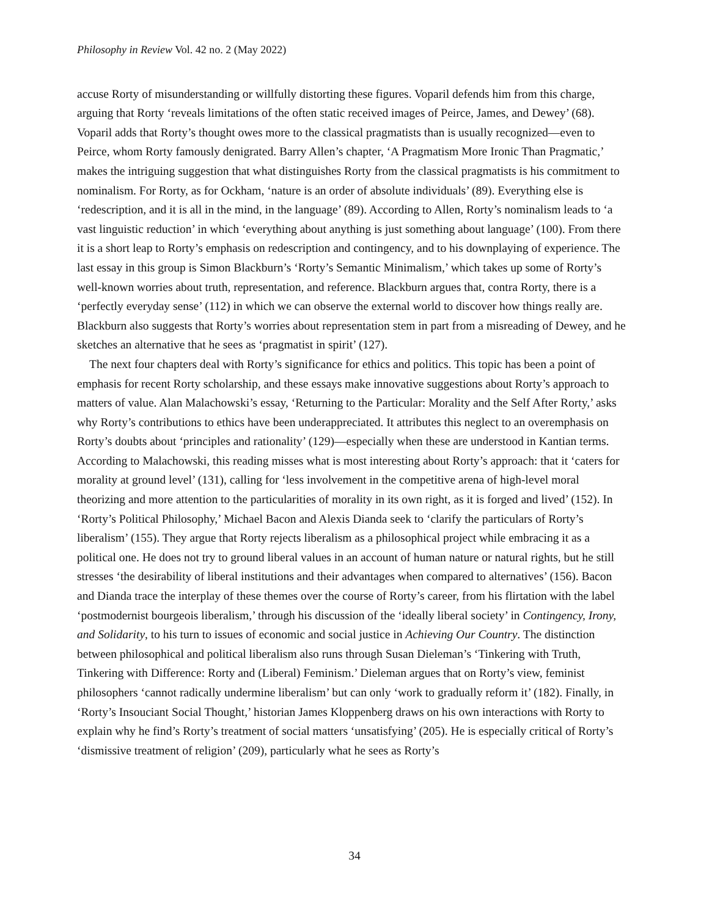Philosophy in Review Vol. 42 no. 2 (May 2022)
accuse Rorty of misunderstanding or willfully distorting these figures. Voparil defends him from this charge, arguing that Rorty ‘reveals limitations of the often static received images of Peirce, James, and Dewey’ (68). Voparil adds that Rorty’s thought owes more to the classical pragmatists than is usually recognized—even to Peirce, whom Rorty famously denigrated. Barry Allen’s chapter, ‘A Pragmatism More Ironic Than Pragmatic,’ makes the intriguing suggestion that what distinguishes Rorty from the classical pragmatists is his commitment to nominalism. For Rorty, as for Ockham, ‘nature is an order of absolute individuals’ (89). Everything else is ‘redescription, and it is all in the mind, in the language’ (89). According to Allen, Rorty’s nominalism leads to ‘a vast linguistic reduction’ in which ‘everything about anything is just something about language’ (100). From there it is a short leap to Rorty’s emphasis on redescription and contingency, and to his downplaying of experience. The last essay in this group is Simon Blackburn’s ‘Rorty’s Semantic Minimalism,’ which takes up some of Rorty’s well-known worries about truth, representation, and reference. Blackburn argues that, contra Rorty, there is a ‘perfectly everyday sense’ (112) in which we can observe the external world to discover how things really are. Blackburn also suggests that Rorty’s worries about representation stem in part from a misreading of Dewey, and he sketches an alternative that he sees as ‘pragmatist in spirit’ (127).
The next four chapters deal with Rorty’s significance for ethics and politics. This topic has been a point of emphasis for recent Rorty scholarship, and these essays make innovative suggestions about Rorty’s approach to matters of value. Alan Malachowski’s essay, ‘Returning to the Particular: Morality and the Self After Rorty,’ asks why Rorty’s contributions to ethics have been underappreciated. It attributes this neglect to an overemphasis on Rorty’s doubts about ‘principles and rationality’ (129)—especially when these are understood in Kantian terms. According to Malachowski, this reading misses what is most interesting about Rorty’s approach: that it ‘caters for morality at ground level’ (131), calling for ‘less involvement in the competitive arena of high-level moral theorizing and more attention to the particularities of morality in its own right, as it is forged and lived’ (152). In ‘Rorty’s Political Philosophy,’ Michael Bacon and Alexis Dianda seek to ‘clarify the particulars of Rorty’s liberalism’ (155). They argue that Rorty rejects liberalism as a philosophical project while embracing it as a political one. He does not try to ground liberal values in an account of human nature or natural rights, but he still stresses ‘the desirability of liberal institutions and their advantages when compared to alternatives’ (156). Bacon and Dianda trace the interplay of these themes over the course of Rorty’s career, from his flirtation with the label ‘postmodernist bourgeois liberalism,’ through his discussion of the ‘ideally liberal society’ in Contingency, Irony, and Solidarity, to his turn to issues of economic and social justice in Achieving Our Country. The distinction between philosophical and political liberalism also runs through Susan Dieleman’s ‘Tinkering with Truth, Tinkering with Difference: Rorty and (Liberal) Feminism.’ Dieleman argues that on Rorty’s view, feminist philosophers ‘cannot radically undermine liberalism’ but can only ‘work to gradually reform it’ (182). Finally, in ‘Rorty’s Insouciant Social Thought,’ historian James Kloppenberg draws on his own interactions with Rorty to explain why he find’s Rorty’s treatment of social matters ‘unsatisfying’ (205). He is especially critical of Rorty’s ‘dismissive treatment of religion’ (209), particularly what he sees as Rorty’s
34